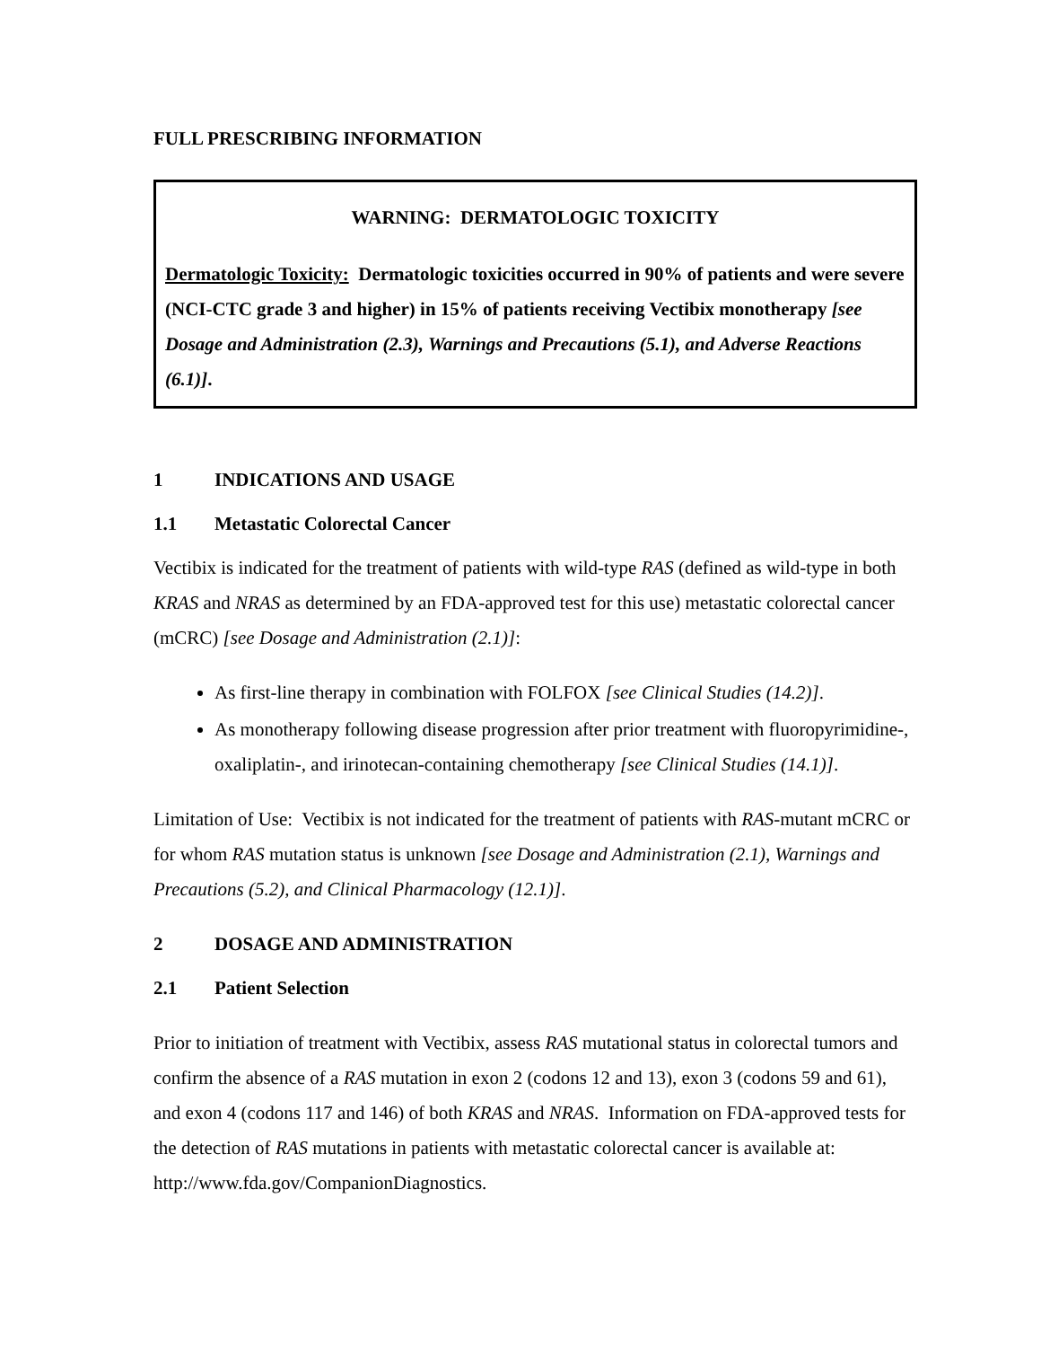FULL PRESCRIBING INFORMATION
WARNING: DERMATOLOGIC TOXICITY
Dermatologic Toxicity: Dermatologic toxicities occurred in 90% of patients and were severe (NCI-CTC grade 3 and higher) in 15% of patients receiving Vectibix monotherapy [see Dosage and Administration (2.3), Warnings and Precautions (5.1), and Adverse Reactions (6.1)].
1 INDICATIONS AND USAGE
1.1 Metastatic Colorectal Cancer
Vectibix is indicated for the treatment of patients with wild-type RAS (defined as wild-type in both KRAS and NRAS as determined by an FDA-approved test for this use) metastatic colorectal cancer (mCRC) [see Dosage and Administration (2.1)]:
As first-line therapy in combination with FOLFOX [see Clinical Studies (14.2)].
As monotherapy following disease progression after prior treatment with fluoropyrimidine-, oxaliplatin-, and irinotecan-containing chemotherapy [see Clinical Studies (14.1)].
Limitation of Use: Vectibix is not indicated for the treatment of patients with RAS-mutant mCRC or for whom RAS mutation status is unknown [see Dosage and Administration (2.1), Warnings and Precautions (5.2), and Clinical Pharmacology (12.1)].
2 DOSAGE AND ADMINISTRATION
2.1 Patient Selection
Prior to initiation of treatment with Vectibix, assess RAS mutational status in colorectal tumors and confirm the absence of a RAS mutation in exon 2 (codons 12 and 13), exon 3 (codons 59 and 61), and exon 4 (codons 117 and 146) of both KRAS and NRAS. Information on FDA-approved tests for the detection of RAS mutations in patients with metastatic colorectal cancer is available at: http://www.fda.gov/CompanionDiagnostics.